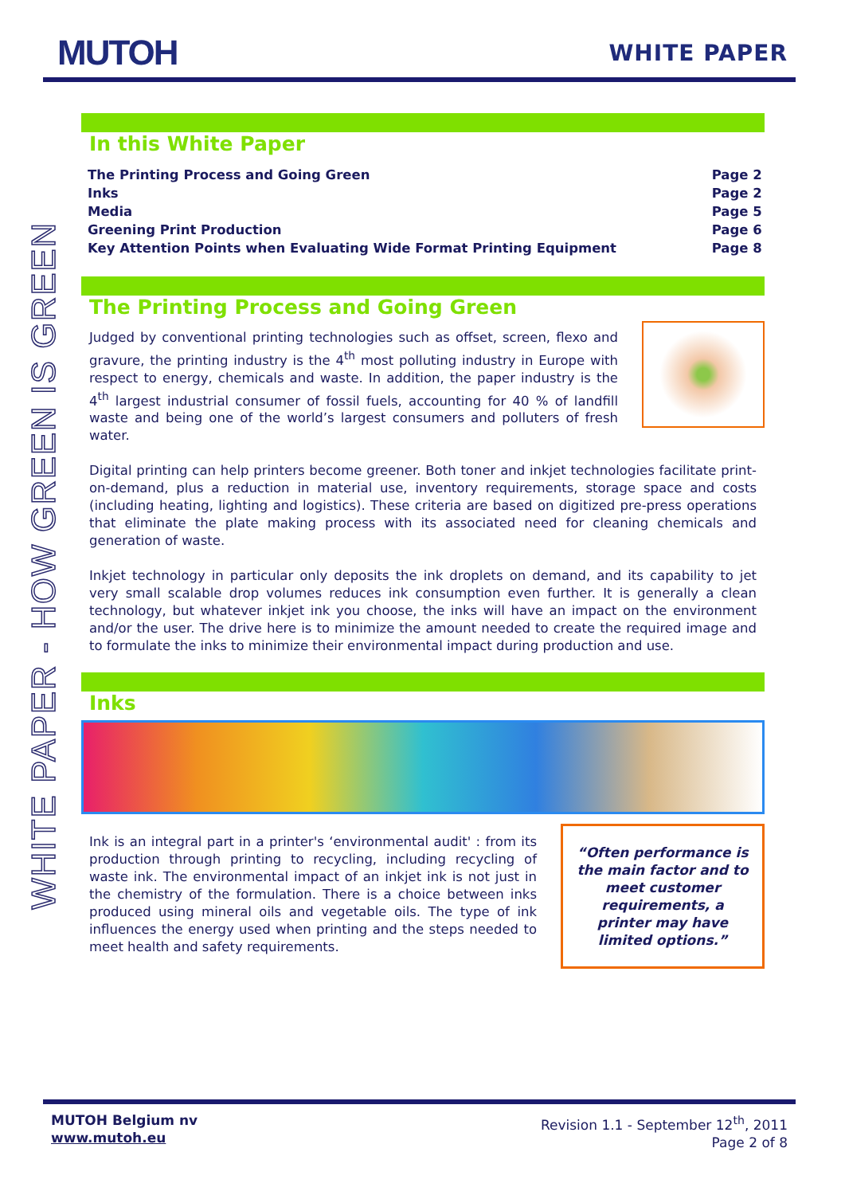MUTOH
WHITE PAPER
WHITE PAPER - HOW GREEN IS GREEN
In this White Paper
| The Printing Process and Going Green | Page 2 |
| Inks | Page 2 |
| Media | Page 5 |
| Greening Print Production | Page 6 |
| Key Attention Points when Evaluating Wide Format Printing Equipment | Page 8 |
The Printing Process and Going Green
Judged by conventional printing technologies such as offset, screen, flexo and gravure, the printing industry is the 4<sup>th</sup> most polluting industry in Europe with respect to energy, chemicals and waste. In addition, the paper industry is the 4<sup>th</sup> largest industrial consumer of fossil fuels, accounting for 40 % of landfill waste and being one of the world’s largest consumers and polluters of fresh water.
Digital printing can help printers become greener. Both toner and inkjet technologies facilitate print-on-demand, plus a reduction in material use, inventory requirements, storage space and costs (including heating, lighting and logistics). These criteria are based on digitized pre-press operations that eliminate the plate making process with its associated need for cleaning chemicals and generation of waste.
Inkjet technology in particular only deposits the ink droplets on demand, and its capability to jet very small scalable drop volumes reduces ink consumption even further. It is generally a clean technology, but whatever inkjet ink you choose, the inks will have an impact on the environment and/or the user. The drive here is to minimize the amount needed to create the required image and to formulate the inks to minimize their environmental impact during production and use.
Inks
“Often performance is the main factor and to meet customer requirements, a printer may have limited options.”
Ink is an integral part in a printer's ‘environmental audit' : from its production through printing to recycling, including recycling of waste ink. The environmental impact of an inkjet ink is not just in the chemistry of the formulation. There is a choice between inks produced using mineral oils and vegetable oils. The type of ink influences the energy used when printing and the steps needed to meet health and safety requirements.
MUTOH Belgium nv
www.mutoh.eu
Revision 1.1 - September 12<sup>th</sup>, 2011
Page 2 of 8